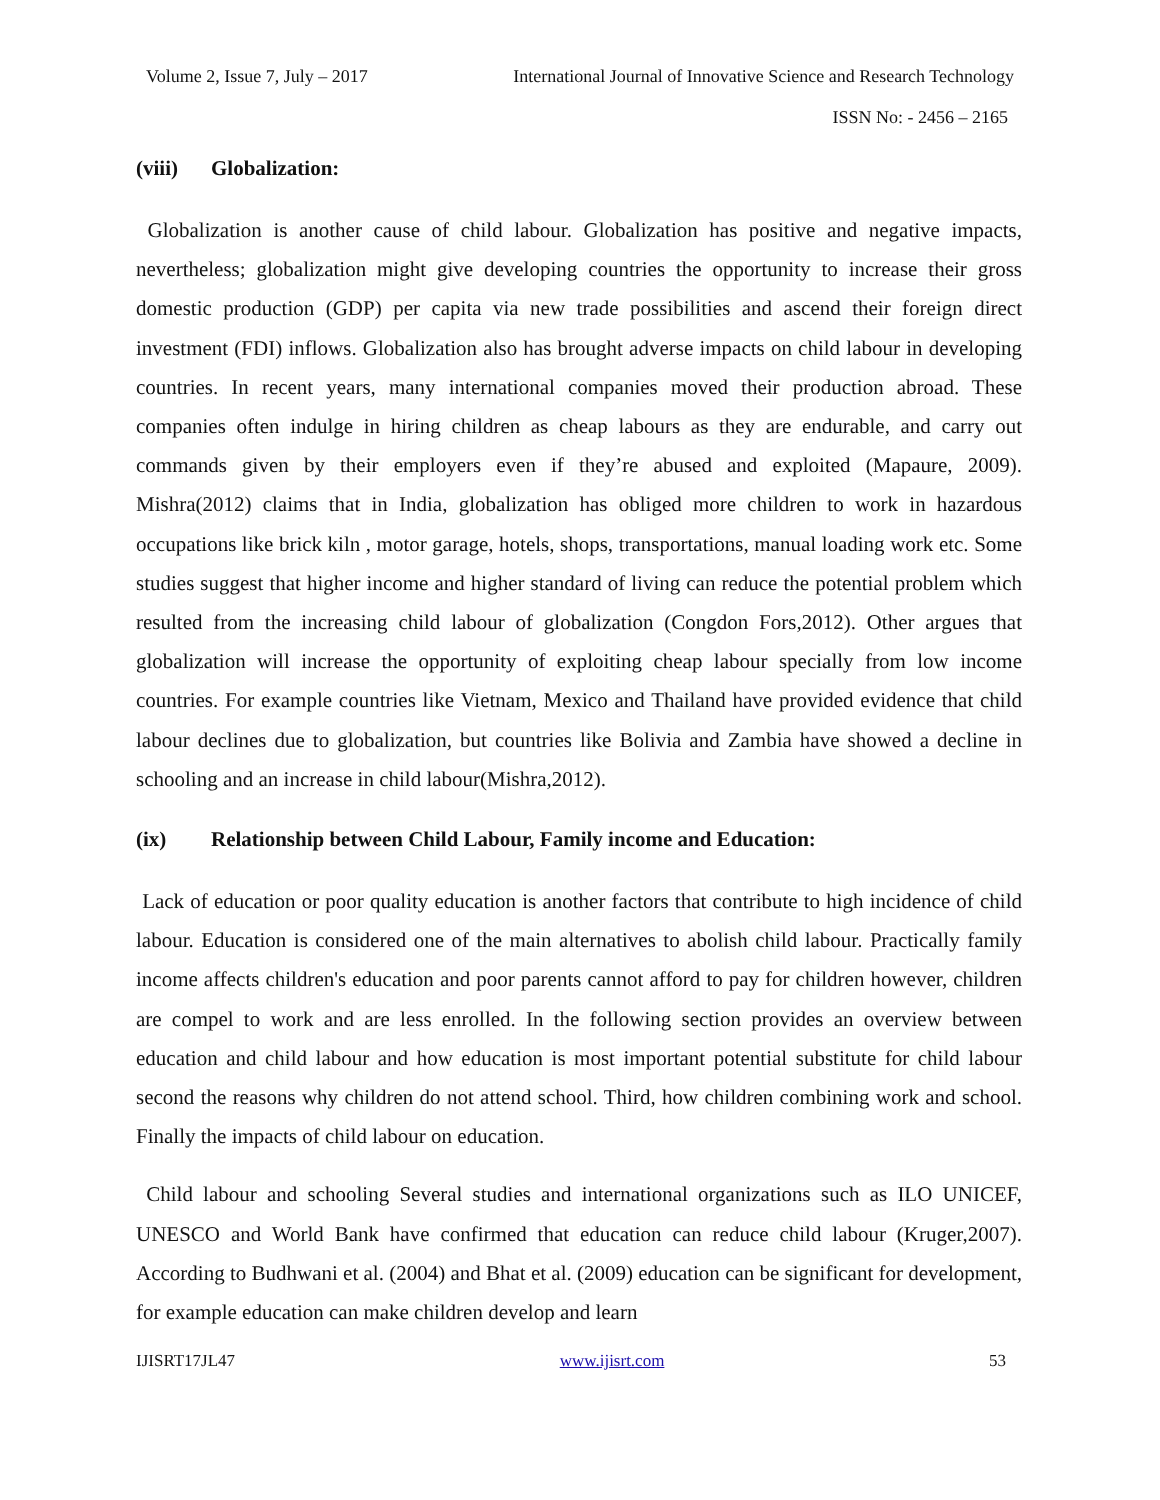Volume 2, Issue 7, July – 2017 International Journal of Innovative Science and Research Technology
ISSN No: - 2456 – 2165
(viii) Globalization:
Globalization is another cause of child labour. Globalization has positive and negative impacts, nevertheless; globalization might give developing countries the opportunity to increase their gross domestic production (GDP) per capita via new trade possibilities and ascend their foreign direct investment (FDI) inflows. Globalization also has brought adverse impacts on child labour in developing countries. In recent years, many international companies moved their production abroad. These companies often indulge in hiring children as cheap labours as they are endurable, and carry out commands given by their employers even if they’re abused and exploited (Mapaure, 2009). Mishra(2012) claims that in India, globalization has obliged more children to work in hazardous occupations like brick kiln , motor garage, hotels, shops, transportations, manual loading work etc. Some studies suggest that higher income and higher standard of living can reduce the potential problem which resulted from the increasing child labour of globalization (Congdon Fors,2012). Other argues that globalization will increase the opportunity of exploiting cheap labour specially from low income countries. For example countries like Vietnam, Mexico and Thailand have provided evidence that child labour declines due to globalization, but countries like Bolivia and Zambia have showed a decline in schooling and an increase in child labour(Mishra,2012).
(ix) Relationship between Child Labour, Family income and Education:
Lack of education or poor quality education is another factors that contribute to high incidence of child labour. Education is considered one of the main alternatives to abolish child labour. Practically family income affects children's education and poor parents cannot afford to pay for children however, children are compel to work and are less enrolled. In the following section provides an overview between education and child labour and how education is most important potential substitute for child labour second the reasons why children do not attend school. Third, how children combining work and school. Finally the impacts of child labour on education.
Child labour and schooling Several studies and international organizations such as ILO UNICEF, UNESCO and World Bank have confirmed that education can reduce child labour (Kruger,2007). According to Budhwani et al. (2004) and Bhat et al. (2009) education can be significant for development, for example education can make children develop and learn
IJISRT17JL47 www.ijisrt.com 53